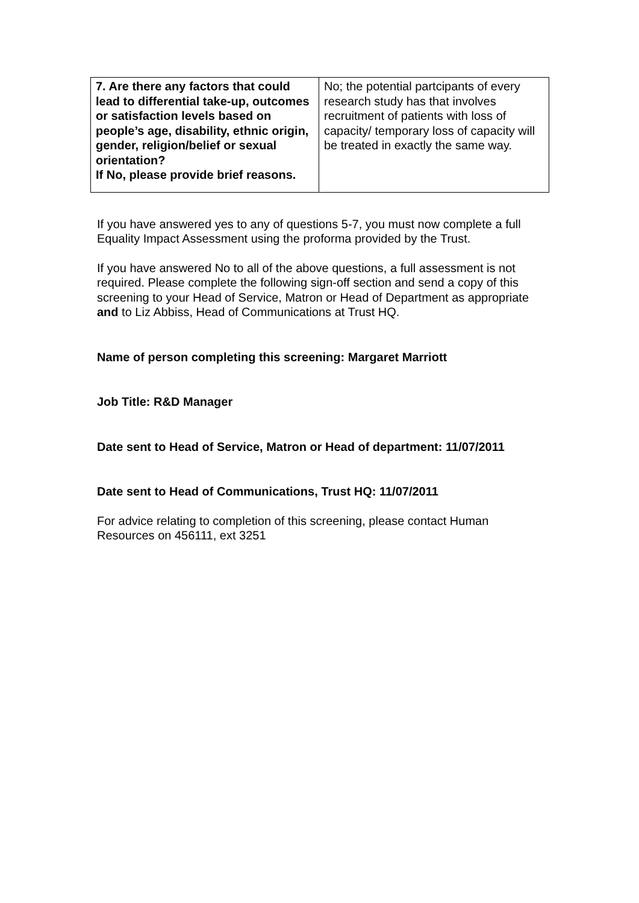| 7. Are there any factors that could lead to differential take-up, outcomes or satisfaction levels based on people’s age, disability, ethnic origin, gender, religion/belief or sexual orientation? If No, please provide brief reasons. | No; the potential partcipants of every research study has that involves recruitment of patients with loss of capacity/ temporary loss of capacity will be treated in exactly the same way. |
If you have answered yes to any of questions 5-7, you must now complete a full Equality Impact Assessment using the proforma provided by the Trust.
If you have answered No to all of the above questions, a full assessment is not required. Please complete the following sign-off section and send a copy of this screening to your Head of Service, Matron or Head of Department as appropriate and to Liz Abbiss, Head of Communications at Trust HQ.
Name of person completing this screening: Margaret Marriott
Job Title: R&D Manager
Date sent to Head of Service, Matron or Head of department: 11/07/2011
Date sent to Head of Communications, Trust HQ: 11/07/2011
For advice relating to completion of this screening, please contact Human Resources on 456111, ext 3251